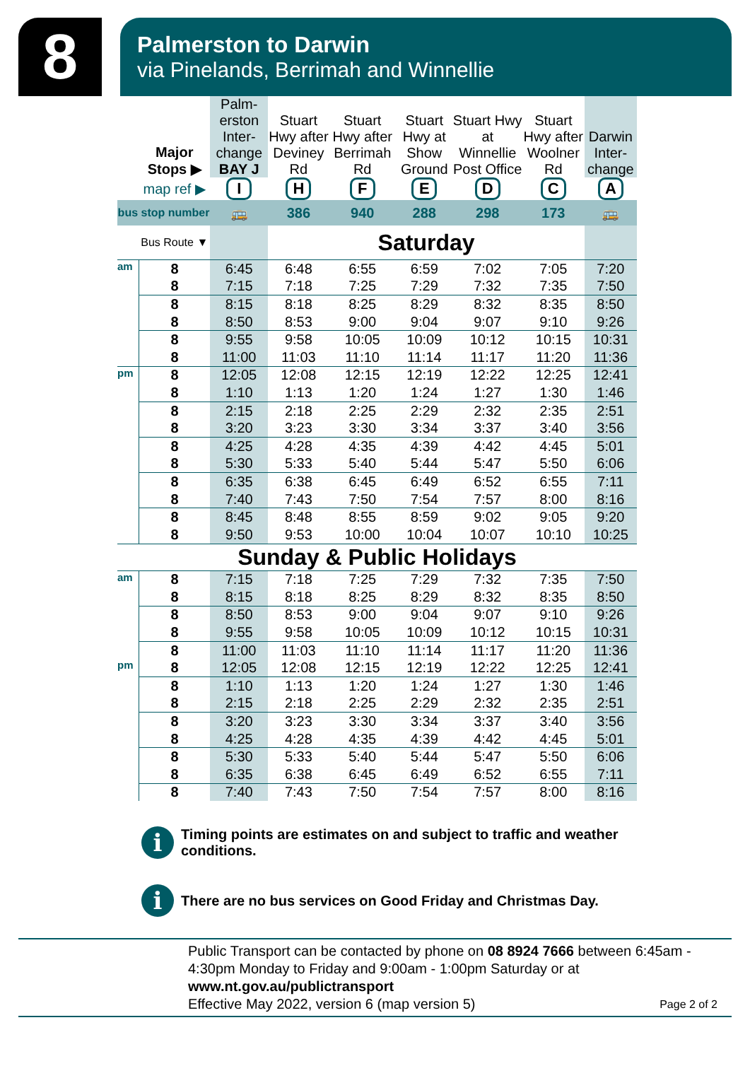8
Palmerston to Darwin
via Pinelands, Berrimah and Winnellie
| | Major Stops ▶ | Palm-erston Inter-change BAY J | Stuart Hwy after Deviney Rd | Stuart Hwy after Berrimah Rd | Stuart Hwy at Show Ground | Stuart Hwy at Winnellie Post Office | Stuart Hwy after Woolner Rd | Darwin Inter-change |
| --- | --- | --- | --- | --- | --- | --- | --- | --- |
| | map ref ▶ | I | H | F | E | D | C | A |
| bus stop number | | 🚌 | 386 | 940 | 288 | 298 | 173 | 🚌 |
| | Bus Route ▼ | | Saturday | | | | | |
| am | 8 | 6:45 | 6:48 | 6:55 | 6:59 | 7:02 | 7:05 | 7:20 |
| | 8 | 7:15 | 7:18 | 7:25 | 7:29 | 7:32 | 7:35 | 7:50 |
| | 8 | 8:15 | 8:18 | 8:25 | 8:29 | 8:32 | 8:35 | 8:50 |
| | 8 | 8:50 | 8:53 | 9:00 | 9:04 | 9:07 | 9:10 | 9:26 |
| | 8 | 9:55 | 9:58 | 10:05 | 10:09 | 10:12 | 10:15 | 10:31 |
| | 8 | 11:00 | 11:03 | 11:10 | 11:14 | 11:17 | 11:20 | 11:36 |
| pm | 8 | 12:05 | 12:08 | 12:15 | 12:19 | 12:22 | 12:25 | 12:41 |
| | 8 | 1:10 | 1:13 | 1:20 | 1:24 | 1:27 | 1:30 | 1:46 |
| | 8 | 2:15 | 2:18 | 2:25 | 2:29 | 2:32 | 2:35 | 2:51 |
| | 8 | 3:20 | 3:23 | 3:30 | 3:34 | 3:37 | 3:40 | 3:56 |
| | 8 | 4:25 | 4:28 | 4:35 | 4:39 | 4:42 | 4:45 | 5:01 |
| | 8 | 5:30 | 5:33 | 5:40 | 5:44 | 5:47 | 5:50 | 6:06 |
| | 8 | 6:35 | 6:38 | 6:45 | 6:49 | 6:52 | 6:55 | 7:11 |
| | 8 | 7:40 | 7:43 | 7:50 | 7:54 | 7:57 | 8:00 | 8:16 |
| | 8 | 8:45 | 8:48 | 8:55 | 8:59 | 9:02 | 9:05 | 9:20 |
| | 8 | 9:50 | 9:53 | 10:00 | 10:04 | 10:07 | 10:10 | 10:25 |
| Sunday & Public Holidays | | | | | | | | |
| am | 8 | 7:15 | 7:18 | 7:25 | 7:29 | 7:32 | 7:35 | 7:50 |
| | 8 | 8:15 | 8:18 | 8:25 | 8:29 | 8:32 | 8:35 | 8:50 |
| | 8 | 8:50 | 8:53 | 9:00 | 9:04 | 9:07 | 9:10 | 9:26 |
| | 8 | 9:55 | 9:58 | 10:05 | 10:09 | 10:12 | 10:15 | 10:31 |
| | 8 | 11:00 | 11:03 | 11:10 | 11:14 | 11:17 | 11:20 | 11:36 |
| pm | 8 | 12:05 | 12:08 | 12:15 | 12:19 | 12:22 | 12:25 | 12:41 |
| | 8 | 1:10 | 1:13 | 1:20 | 1:24 | 1:27 | 1:30 | 1:46 |
| | 8 | 2:15 | 2:18 | 2:25 | 2:29 | 2:32 | 2:35 | 2:51 |
| | 8 | 3:20 | 3:23 | 3:30 | 3:34 | 3:37 | 3:40 | 3:56 |
| | 8 | 4:25 | 4:28 | 4:35 | 4:39 | 4:42 | 4:45 | 5:01 |
| | 8 | 5:30 | 5:33 | 5:40 | 5:44 | 5:47 | 5:50 | 6:06 |
| | 8 | 6:35 | 6:38 | 6:45 | 6:49 | 6:52 | 6:55 | 7:11 |
| | 8 | 7:40 | 7:43 | 7:50 | 7:54 | 7:57 | 8:00 | 8:16 |
i
Timing points are estimates on and subject to traffic and weather conditions.
i
There are no bus services on Good Friday and Christmas Day.
Public Transport can be contacted by phone on 08 8924 7666 between 6:45am - 4:30pm Monday to Friday and 9:00am - 1:00pm Saturday or at
www.nt.gov.au/publictransport
Effective May 2022, version 6 (map version 5) Page 2 of 2